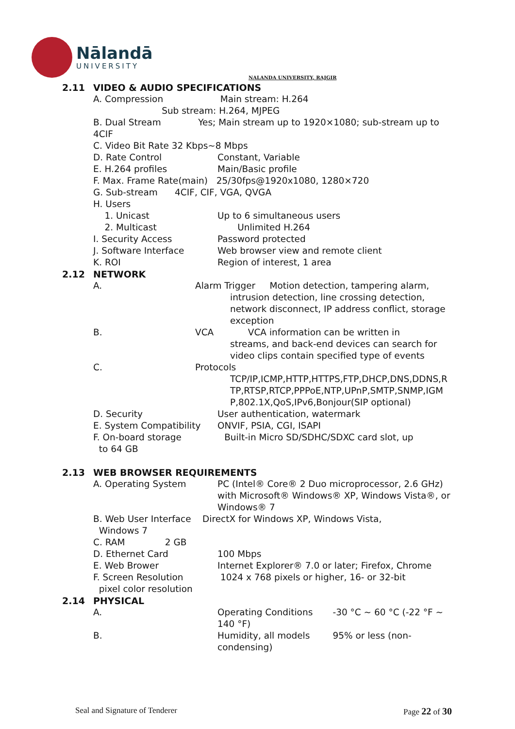Nālandā
UNIVERSITY
NALANDA UNIVERSITY, RAJGIR
2.11 VIDEO & AUDIO SPECIFICATIONS
A. Compression Main stream: H.264
Sub stream: H.264, MJPEG
B. Dual Stream Yes; Main stream up to 1920×1080; sub-stream up to 4CIF
C. Video Bit Rate 32 Kbps~8 Mbps
D. Rate Control Constant, Variable
E. H.264 profiles Main/Basic profile
F. Max. Frame Rate(main) 25/30fps@1920x1080, 1280×720
G. Sub-stream 4CIF, CIF, VGA, QVGA
H. Users
1. Unicast Up to 6 simultaneous users
2. Multicast Unlimited H.264
I. Security Access Password protected
J. Software Interface Web browser view and remote client
K. ROI Region of interest, 1 area
2.12 NETWORK
A. Alarm Trigger Motion detection, tampering alarm,
intrusion detection, line crossing detection, network disconnect, IP address conflict, storage exception
B. VCA VCA information can be written in
streams, and back-end devices can search for video clips contain specified type of events
C. Protocols
TCP/IP,ICMP,HTTP,HTTPS,FTP,DHCP,DNS,DDNS,RTP,RTSP,RTCP,PPPoE,NTP,UPnP,SMTP,SNMP,IGMP,802.1X,QoS,IPv6,Bonjour(SIP optional)
D. Security User authentication, watermark
E. System Compatibility ONVIF, PSIA, CGI, ISAPI
F. On-board storage Built-in Micro SD/SDHC/SDXC card slot, up
to 64 GB
2.13 WEB BROWSER REQUIREMENTS
A. Operating System PC (Intel® Core® 2 Duo microprocessor, 2.6 GHz) with Microsoft® Windows® XP, Windows Vista®, or Windows® 7
B. Web User Interface DirectX for Windows XP, Windows Vista,
Windows 7
C. RAM 2 GB
D. Ethernet Card 100 Mbps
E. Web Brower Internet Explorer® 7.0 or later; Firefox, Chrome
F. Screen Resolution 1024 x 768 pixels or higher, 16- or 32-bit
pixel color resolution
2.14 PHYSICAL
A. Operating Conditions -30 °C ~ 60 °C (-22 °F ~ 140 °F)
B. Humidity, all models 95% or less (non-condensing)
Seal and Signature of Tenderer Page 22 of 30